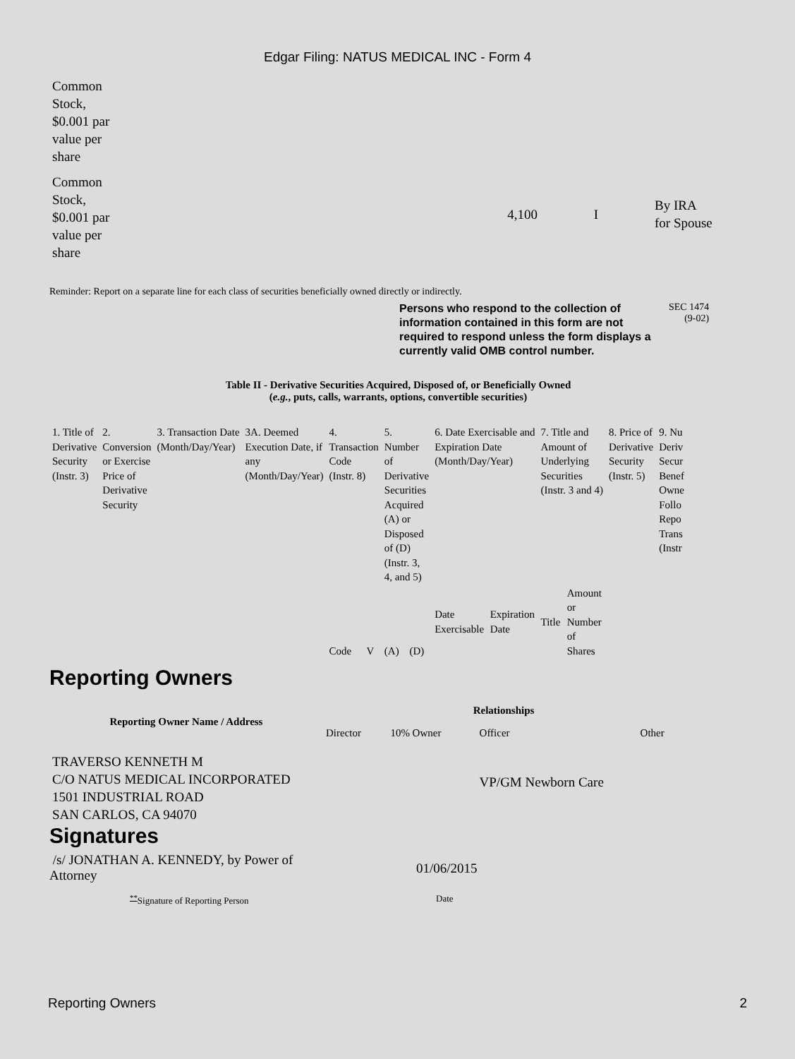Edgar Filing: NATUS MEDICAL INC - Form 4
| Common Stock, $0.001 par value per share | | | |
| Common Stock, $0.001 par value per share | 4,100 | I | By IRA for Spouse |
Reminder: Report on a separate line for each class of securities beneficially owned directly or indirectly.
Persons who respond to the collection of information contained in this form are not required to respond unless the form displays a currently valid OMB control number.
SEC 1474
(9-02)
Table II - Derivative Securities Acquired, Disposed of, or Beneficially Owned
(e.g., puts, calls, warrants, options, convertible securities)
| 1. Title of Derivative Security (Instr. 3) | 2. Conversion or Exercise Price of Derivative Security | 3. Transaction Date (Month/Day/Year) | 3A. Deemed Execution Date, if any (Month/Day/Year) | 4. Transaction Code (Instr. 8) | | 5. Number of Derivative Securities Acquired (A) or Disposed of (D) (Instr. 3, 4, and 5) | | 6. Date Exercisable and Expiration Date (Month/Day/Year) | | 7. Title and Amount of Underlying Securities (Instr. 3 and 4) | | 8. Price of Derivative Security (Instr. 5) | 9. Nu Deriv Secur Benef Owne Follo Repo Trans (Instr |
| | | | | Code | V | (A) | (D) | Date Exercisable | Expiration Date | Title | Amount or Number of Shares | | |
Reporting Owners
| Reporting Owner Name / Address | Relationships | | | |
| --- | --- | --- | --- | --- |
| | Director | 10% Owner | Officer | Other |
| TRAVERSO KENNETH M C/O NATUS MEDICAL INCORPORATED 1501 INDUSTRIAL ROAD SAN CARLOS, CA 94070 | | | VP/GM Newborn Care | |
Signatures
/s/ JONATHAN A. KENNEDY, by Power of
Attorney
01/06/2015
<sup>**</sup> Signature of Reporting Person Date
Reporting Owners 2